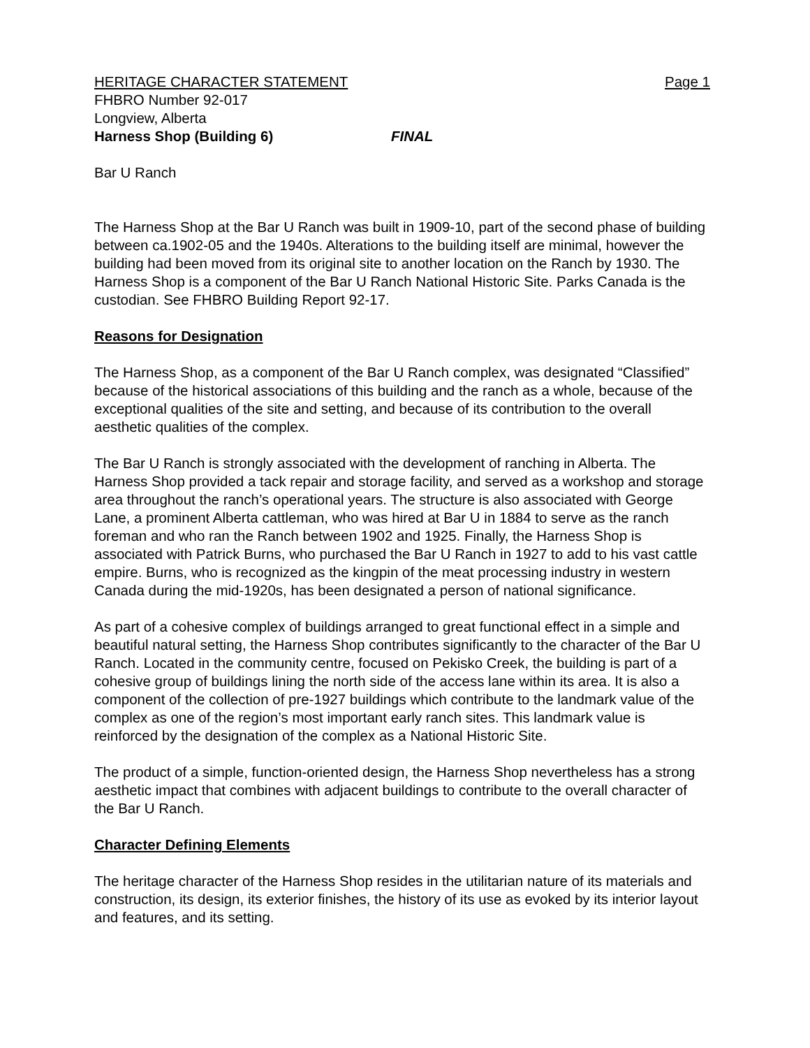HERITAGE CHARACTER STATEMENT Page 1
FHBRO Number 92-017
Longview, Alberta
Harness Shop (Building 6) FINAL
Bar U Ranch
The Harness Shop at the Bar U Ranch was built in 1909-10, part of the second phase of building between ca.1902-05 and the 1940s. Alterations to the building itself are minimal, however the building had been moved from its original site to another location on the Ranch by 1930. The Harness Shop is a component of the Bar U Ranch National Historic Site. Parks Canada is the custodian. See FHBRO Building Report 92-17.
Reasons for Designation
The Harness Shop, as a component of the Bar U Ranch complex, was designated “Classified” because of the historical associations of this building and the ranch as a whole, because of the exceptional qualities of the site and setting, and because of its contribution to the overall aesthetic qualities of the complex.
The Bar U Ranch is strongly associated with the development of ranching in Alberta. The Harness Shop provided a tack repair and storage facility, and served as a workshop and storage area throughout the ranch’s operational years. The structure is also associated with George Lane, a prominent Alberta cattleman, who was hired at Bar U in 1884 to serve as the ranch foreman and who ran the Ranch between 1902 and 1925. Finally, the Harness Shop is associated with Patrick Burns, who purchased the Bar U Ranch in 1927 to add to his vast cattle empire. Burns, who is recognized as the kingpin of the meat processing industry in western Canada during the mid-1920s, has been designated a person of national significance.
As part of a cohesive complex of buildings arranged to great functional effect in a simple and beautiful natural setting, the Harness Shop contributes significantly to the character of the Bar U Ranch. Located in the community centre, focused on Pekisko Creek, the building is part of a cohesive group of buildings lining the north side of the access lane within its area. It is also a component of the collection of pre-1927 buildings which contribute to the landmark value of the complex as one of the region’s most important early ranch sites. This landmark value is reinforced by the designation of the complex as a National Historic Site.
The product of a simple, function-oriented design, the Harness Shop nevertheless has a strong aesthetic impact that combines with adjacent buildings to contribute to the overall character of the Bar U Ranch.
Character Defining Elements
The heritage character of the Harness Shop resides in the utilitarian nature of its materials and construction, its design, its exterior finishes, the history of its use as evoked by its interior layout and features, and its setting.